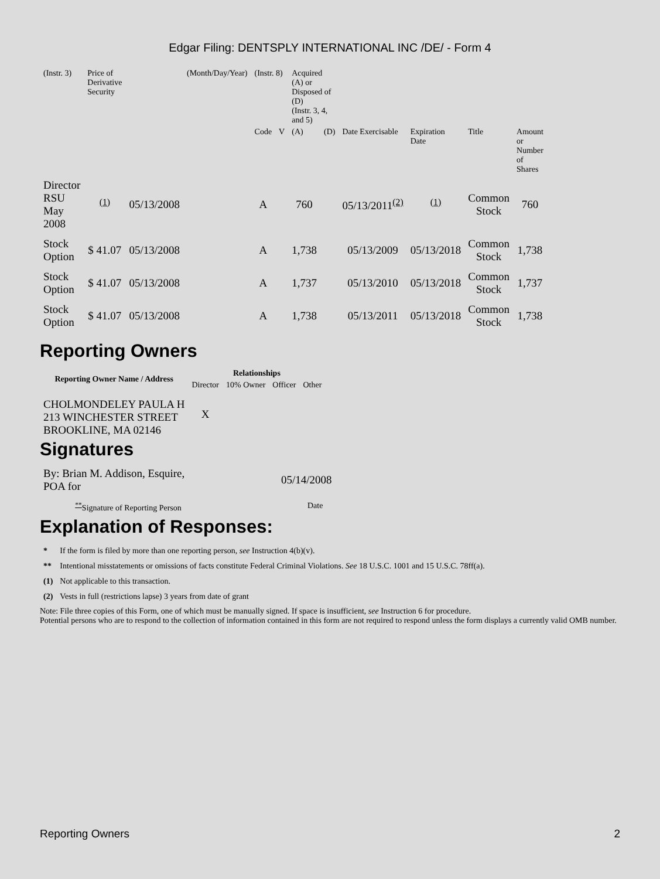Edgar Filing: DENTSPLY INTERNATIONAL INC /DE/ - Form 4
| (Instr. 3) | Price of Derivative Security | | (Month/Day/Year) | (Instr. 8) | | Acquired (A) or Disposed of (D) (Instr. 3, 4, and 5) | | | | | |
| | | | | Code | V | (A) | (D) | Date Exercisable | Expiration Date | Title | Amount or Number of Shares |
| Director RSU May 2008 | <sup>(1)</sup> | 05/13/2008 | | A | | 760 | | 05/13/2011<sup>(2)</sup> | <sup>(1)</sup> | Common Stock | 760 |
| Stock Option | $ 41.07 | 05/13/2008 | | A | | 1,738 | | 05/13/2009 | 05/13/2018 | Common Stock | 1,738 |
| Stock Option | $ 41.07 | 05/13/2008 | | A | | 1,737 | | 05/13/2010 | 05/13/2018 | Common Stock | 1,737 |
| Stock Option | $ 41.07 | 05/13/2008 | | A | | 1,738 | | 05/13/2011 | 05/13/2018 | Common Stock | 1,738 |
Reporting Owners
| Reporting Owner Name / Address | Relationships | | | |
| --- | --- | --- | --- | --- |
| | Director | 10% Owner | Officer | Other |
| CHOLMONDELEY PAULA H 213 WINCHESTER STREET BROOKLINE, MA 02146 | X | | | |
Signatures
| By: Brian M. Addison, Esquire, POA for | 05/14/2008 |
| <sup>**</sup> Signature of Reporting Person | Date |
Explanation of Responses:
| * | If the form is filed by more than one reporting person, see Instruction 4(b)(v). |
| ** | Intentional misstatements or omissions of facts constitute Federal Criminal Violations. See 18 U.S.C. 1001 and 15 U.S.C. 78ff(a). |
| (1) | Not applicable to this transaction. |
| (2) | Vests in full (restrictions lapse) 3 years from date of grant |
Note: File three copies of this Form, one of which must be manually signed. If space is insufficient, see Instruction 6 for procedure.
Potential persons who are to respond to the collection of information contained in this form are not required to respond unless the form displays a currently valid OMB number.
Reporting Owners 2